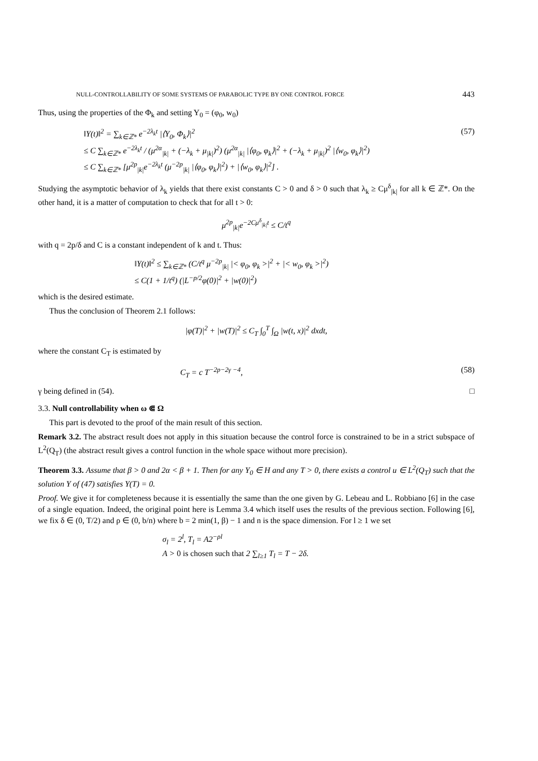NULL-CONTROLLABILITY OF SOME SYSTEMS OF PARABOLIC TYPE BY ONE CONTROL FORCE 443
Thus, using the properties of the Φ<sub>k</sub> and setting Y<sub>0</sub> = (φ<sub>0</sub>, w<sub>0</sub>)
‖Y(t)‖<sup>2</sup> = ∑<sub>k∈ℤ*</sub> e<sup>−2λ<sub>k</sub>t</sup> |⟨Y<sub>0</sub>, Φ<sub>k</sub>⟩|<sup>2</sup>
≤ C ∑<sub>k∈ℤ*</sub> e<sup>−2λ<sub>k</sub>t</sup> / (μ<sup>2α</sup><sub>|k|</sub> + (−λ<sub>k</sub> + μ<sub>|k|</sub>)<sup>2</sup>) (μ<sup>2α</sup><sub>|k|</sub> |⟨φ<sub>0</sub>, φ<sub>k</sub>⟩|<sup>2</sup> + (−λ<sub>k</sub> + μ<sub>|k|</sub>)<sup>2</sup> |⟨w<sub>0</sub>, φ<sub>k</sub>⟩|<sup>2</sup>)
≤ C ∑<sub>k∈ℤ*</sub> [μ<sup>2p</sup><sub>|k|</sub>e<sup>−2λ<sub>k</sub>t</sup> (μ<sup>−2p</sup><sub>|k|</sub> |⟨φ<sub>0</sub>, φ<sub>k</sub>⟩|<sup>2</sup>) + |⟨w<sub>0</sub>, φ<sub>k</sub>⟩|<sup>2</sup>] .
(57)
Studying the asymptotic behavior of λ<sub>k</sub> yields that there exist constants C > 0 and δ > 0 such that λ<sub>k</sub> ≥ Cμ<sup>δ</sup><sub>|k|</sub> for all k ∈ ℤ*. On the other hand, it is a matter of computation to check that for all t > 0:
μ<sup>2p</sup><sub>|k|</sub>e<sup>−2Cμ<sup>δ</sup><sub>|k|</sub>t</sup> ≤ C/t<sup>q</sup>
with q = 2p/δ and C is a constant independent of k and t. Thus:
‖Y(t)‖<sup>2</sup> ≤ ∑<sub>k∈ℤ*</sub> (C/t<sup>q</sup> μ<sup>−2p</sup><sub>|k|</sub> |< φ<sub>0</sub>, φ<sub>k</sub> >|<sup>2</sup> + |< w<sub>0</sub>, φ<sub>k</sub> >|<sup>2</sup>)
≤ C(1 + 1/t<sup>q</sup>) (|L<sup>−p/2</sup>φ(0)|<sup>2</sup> + |w(0)|<sup>2</sup>)
which is the desired estimate.
Thus the conclusion of Theorem 2.1 follows:
|φ(T)|<sup>2</sup> + |w(T)|<sup>2</sup> ≤ C<sub>T</sub> ∫<sub>0</sub><sup>T</sup> ∫<sub>Ω</sub> |w(t, x)|<sup>2</sup> dxdt,
where the constant C<sub>T</sub> is estimated by
C<sub>T</sub> = c T<sup>−2p−2γ −4</sup>, (58)
γ being defined in (54). □
3.3. Null controllability when ω ⋐ Ω
This part is devoted to the proof of the main result of this section.
Remark 3.2. The abstract result does not apply in this situation because the control force is constrained to be in a strict subspace of L<sup>2</sup>(Q<sub>T</sub>) (the abstract result gives a control function in the whole space without more precision).
Theorem 3.3. Assume that β > 0 and 2α < β + 1. Then for any Y<sub>0</sub> ∈ H and any T > 0, there exists a control u ∈ L<sup>2</sup>(Q<sub>T</sub>) such that the solution Y of (47) satisfies Y(T) = 0.
Proof. We give it for completeness because it is essentially the same than the one given by G. Lebeau and L. Robbiano [6] in the case of a single equation. Indeed, the original point here is Lemma 3.4 which itself uses the results of the previous section. Following [6], we fix δ ∈ (0, T/2) and ρ ∈ (0, b/n) where b = 2 min(1, β) − 1 and n is the space dimension. For l ≥ 1 we set
σ<sub>l</sub> = 2<sup>l</sup>, T<sub>l</sub> = A2<sup>−ρl</sup>
A > 0 is chosen such that 2 ∑<sub>l≥1</sub> T<sub>l</sub> = T − 2δ.